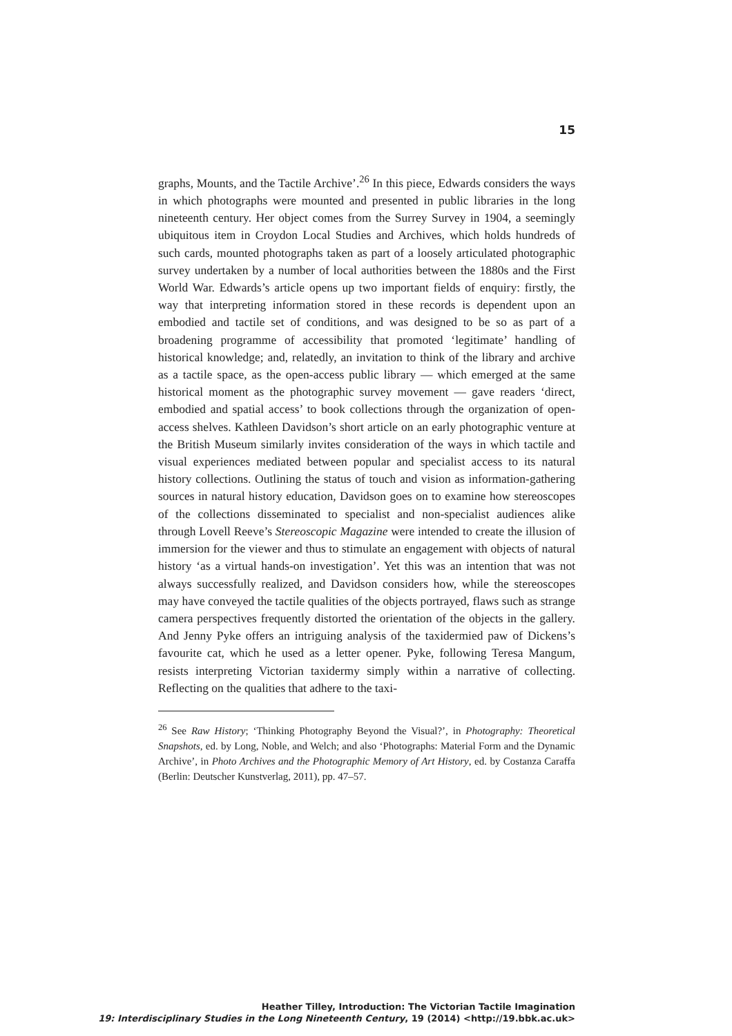15
graphs, Mounts, and the Tactile Archive’.<sup>26</sup> In this piece, Edwards considers the ways in which photographs were mounted and presented in public libraries in the long nineteenth century. Her object comes from the Surrey Survey in 1904, a seemingly ubiquitous item in Croydon Local Studies and Archives, which holds hundreds of such cards, mounted photographs taken as part of a loosely articulated photographic survey undertaken by a number of local authorities between the 1880s and the First World War. Edwards’s article opens up two important fields of enquiry: firstly, the way that interpreting information stored in these records is dependent upon an embodied and tactile set of conditions, and was designed to be so as part of a broadening programme of accessibility that promoted ‘legitimate’ handling of historical knowledge; and, relatedly, an invitation to think of the library and archive as a tactile space, as the open-access public library — which emerged at the same historical moment as the photographic survey movement — gave readers ‘direct, embodied and spatial access’ to book collections through the organization of open-access shelves. Kathleen Davidson’s short article on an early photographic venture at the British Museum similarly invites consideration of the ways in which tactile and visual experiences mediated between popular and specialist access to its natural history collections. Outlining the status of touch and vision as information-gathering sources in natural history education, Davidson goes on to examine how stereoscopes of the collections disseminated to specialist and non-specialist audiences alike through Lovell Reeve’s Stereoscopic Magazine were intended to create the illusion of immersion for the viewer and thus to stimulate an engagement with objects of natural history ‘as a virtual hands-on investigation’. Yet this was an intention that was not always successfully realized, and Davidson considers how, while the stereoscopes may have conveyed the tactile qualities of the objects portrayed, flaws such as strange camera perspectives frequently distorted the orientation of the objects in the gallery. And Jenny Pyke offers an intriguing analysis of the taxidermied paw of Dickens’s favourite cat, which he used as a letter opener. Pyke, following Teresa Mangum, resists interpreting Victorian taxidermy simply within a narrative of collecting. Reflecting on the qualities that adhere to the taxi-
<sup>26</sup> See Raw History; ‘Thinking Photography Beyond the Visual?’, in Photography: Theoretical Snapshots, ed. by Long, Noble, and Welch; and also ‘Photographs: Material Form and the Dynamic Archive’, in Photo Archives and the Photographic Memory of Art History, ed. by Costanza Caraffa (Berlin: Deutscher Kunstverlag, 2011), pp. 47–57.
Heather Tilley, Introduction: The Victorian Tactile Imagination
19: Interdisciplinary Studies in the Long Nineteenth Century, 19 (2014) <http://19.bbk.ac.uk>